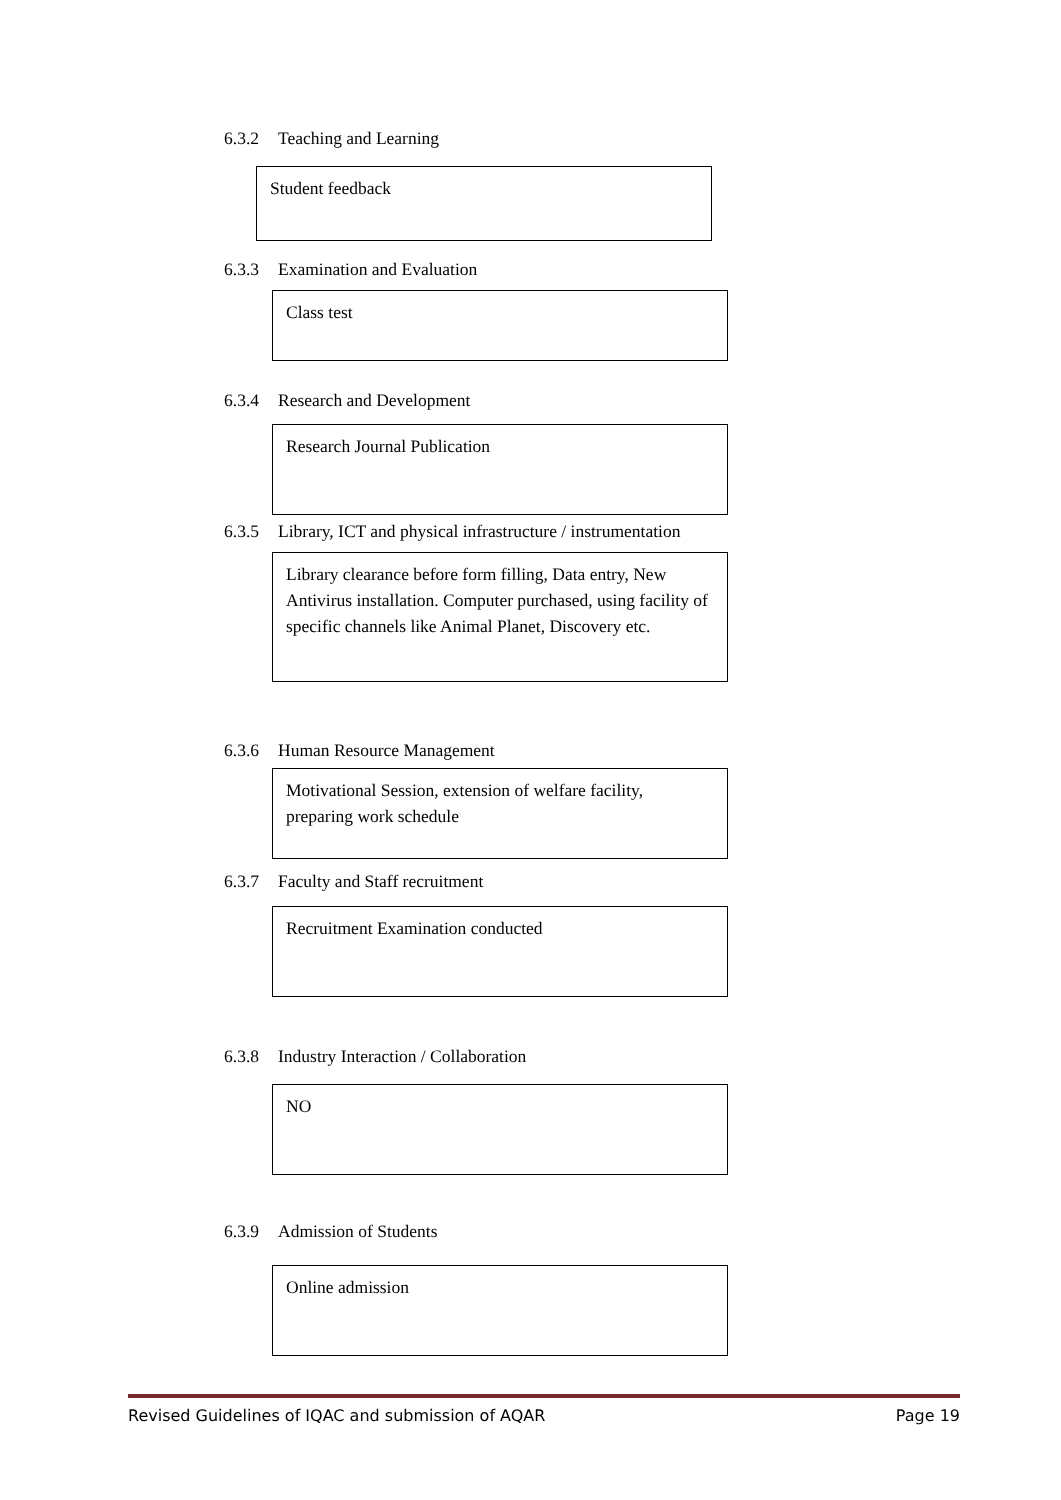6.3.2 Teaching and Learning
Student feedback
6.3.3 Examination and Evaluation
Class test
6.3.4 Research and Development
Research Journal Publication
6.3.5 Library, ICT and physical infrastructure / instrumentation
Library clearance before form filling, Data entry, New Antivirus installation. Computer purchased, using facility of specific channels like Animal Planet, Discovery etc.
6.3.6 Human Resource Management
Motivational Session, extension of welfare facility, preparing work schedule
6.3.7 Faculty and Staff recruitment
Recruitment Examination conducted
6.3.8 Industry Interaction / Collaboration
NO
6.3.9 Admission of Students
Online admission
Revised Guidelines of IQAC and submission of AQAR Page 19